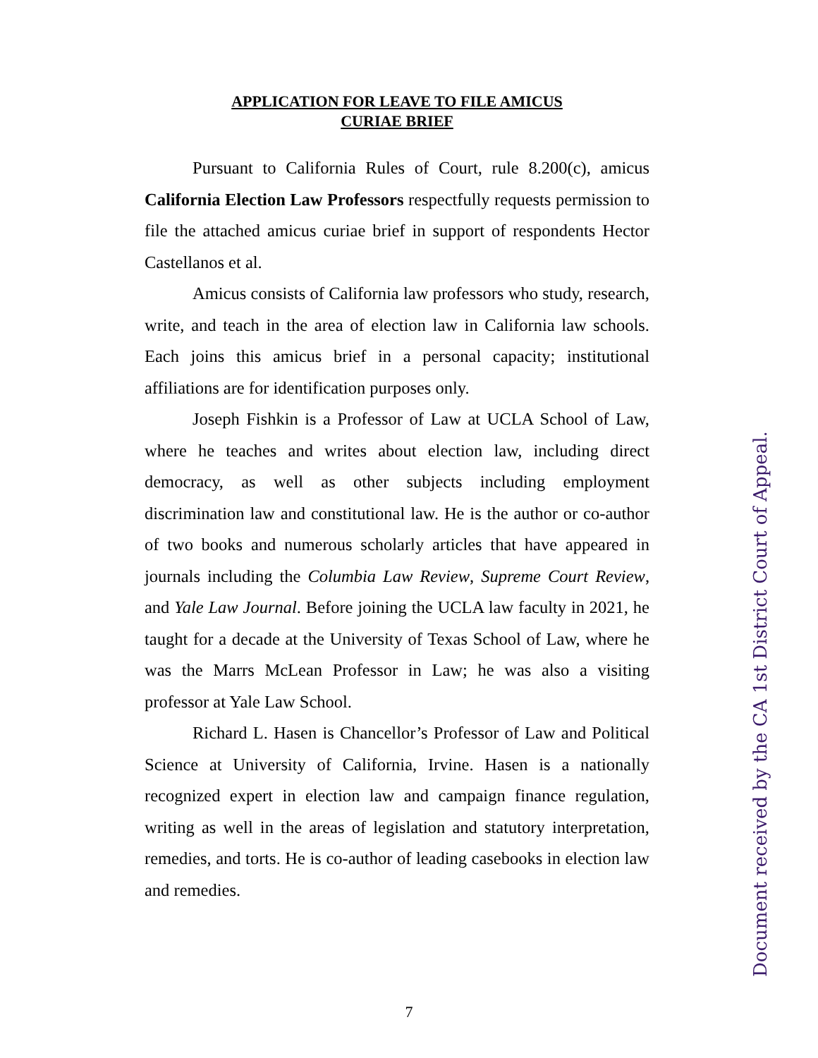APPLICATION FOR LEAVE TO FILE AMICUS
CURIAE BRIEF
Pursuant to California Rules of Court, rule 8.200(c), amicus California Election Law Professors respectfully requests permission to file the attached amicus curiae brief in support of respondents Hector Castellanos et al.
Amicus consists of California law professors who study, research, write, and teach in the area of election law in California law schools. Each joins this amicus brief in a personal capacity; institutional affiliations are for identification purposes only.
Joseph Fishkin is a Professor of Law at UCLA School of Law, where he teaches and writes about election law, including direct democracy, as well as other subjects including employment discrimination law and constitutional law. He is the author or co-author of two books and numerous scholarly articles that have appeared in journals including the Columbia Law Review, Supreme Court Review, and Yale Law Journal. Before joining the UCLA law faculty in 2021, he taught for a decade at the University of Texas School of Law, where he was the Marrs McLean Professor in Law; he was also a visiting professor at Yale Law School.
Richard L. Hasen is Chancellor’s Professor of Law and Political Science at University of California, Irvine. Hasen is a nationally recognized expert in election law and campaign finance regulation, writing as well in the areas of legislation and statutory interpretation, remedies, and torts. He is co-author of leading casebooks in election law and remedies.
7
Document received by the CA 1st District Court of Appeal.